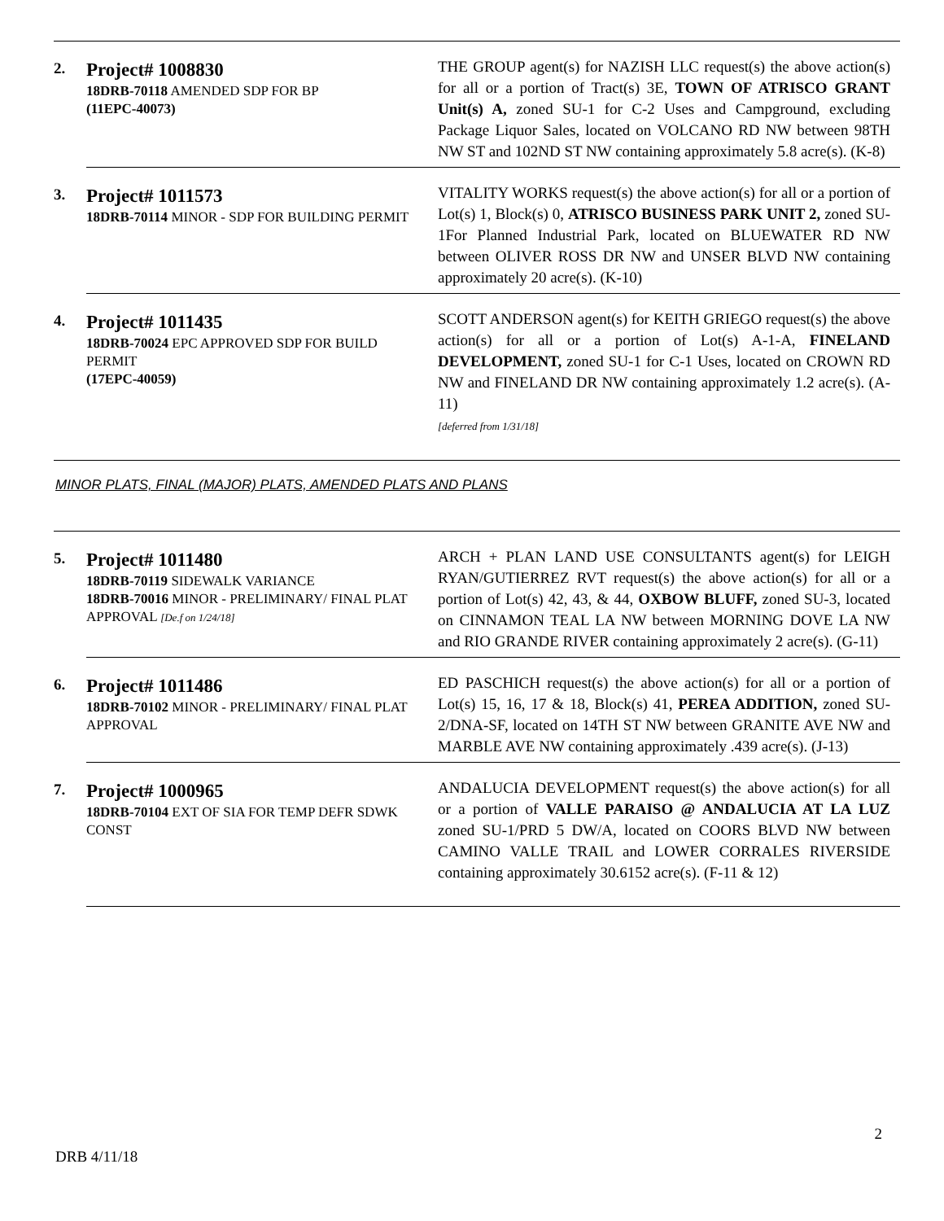| 2. | Project# 1008830 18DRB-70118 AMENDED SDP FOR BP (11EPC-40073) | THE GROUP agent(s) for NAZISH LLC request(s) the above action(s) for all or a portion of Tract(s) 3E, TOWN OF ATRISCO GRANT Unit(s) A, zoned SU-1 for C-2 Uses and Campground, excluding Package Liquor Sales, located on VOLCANO RD NW between 98TH NW ST and 102ND ST NW containing approximately 5.8 acre(s). (K-8) |
| 3. | Project# 1011573 18DRB-70114 MINOR - SDP FOR BUILDING PERMIT | VITALITY WORKS request(s) the above action(s) for all or a portion of Lot(s) 1, Block(s) 0, ATRISCO BUSINESS PARK UNIT 2, zoned SU-1For Planned Industrial Park, located on BLUEWATER RD NW between OLIVER ROSS DR NW and UNSER BLVD NW containing approximately 20 acre(s). (K-10) |
| 4. | Project# 1011435 18DRB-70024 EPC APPROVED SDP FOR BUILD PERMIT (17EPC-40059) | SCOTT ANDERSON agent(s) for KEITH GRIEGO request(s) the above action(s) for all or a portion of Lot(s) A-1-A, FINELAND DEVELOPMENT, zoned SU-1 for C-1 Uses, located on CROWN RD NW and FINELAND DR NW containing approximately 1.2 acre(s). (A-11) [deferred from 1/31/18] |
MINOR PLATS, FINAL (MAJOR) PLATS, AMENDED PLATS AND PLANS
| 5. | Project# 1011480 18DRB-70119 SIDEWALK VARIANCE 18DRB-70016 MINOR - PRELIMINARY/ FINAL PLAT APPROVAL [De.f on 1/24/18] | ARCH + PLAN LAND USE CONSULTANTS agent(s) for LEIGH RYAN/GUTIERREZ RVT request(s) the above action(s) for all or a portion of Lot(s) 42, 43, & 44, OXBOW BLUFF, zoned SU-3, located on CINNAMON TEAL LA NW between MORNING DOVE LA NW and RIO GRANDE RIVER containing approximately 2 acre(s). (G-11) |
| 6. | Project# 1011486 18DRB-70102 MINOR - PRELIMINARY/ FINAL PLAT APPROVAL | ED PASCHICH request(s) the above action(s) for all or a portion of Lot(s) 15, 16, 17 & 18, Block(s) 41, PEREA ADDITION, zoned SU-2/DNA-SF, located on 14TH ST NW between GRANITE AVE NW and MARBLE AVE NW containing approximately .439 acre(s). (J-13) |
| 7. | Project# 1000965 18DRB-70104 EXT OF SIA FOR TEMP DEFR SDWK CONST | ANDALUCIA DEVELOPMENT request(s) the above action(s) for all or a portion of VALLE PARAISO @ ANDALUCIA AT LA LUZ zoned SU-1/PRD 5 DW/A, located on COORS BLVD NW between CAMINO VALLE TRAIL and LOWER CORRALES RIVERSIDE containing approximately 30.6152 acre(s). (F-11 & 12) |
2
DRB 4/11/18